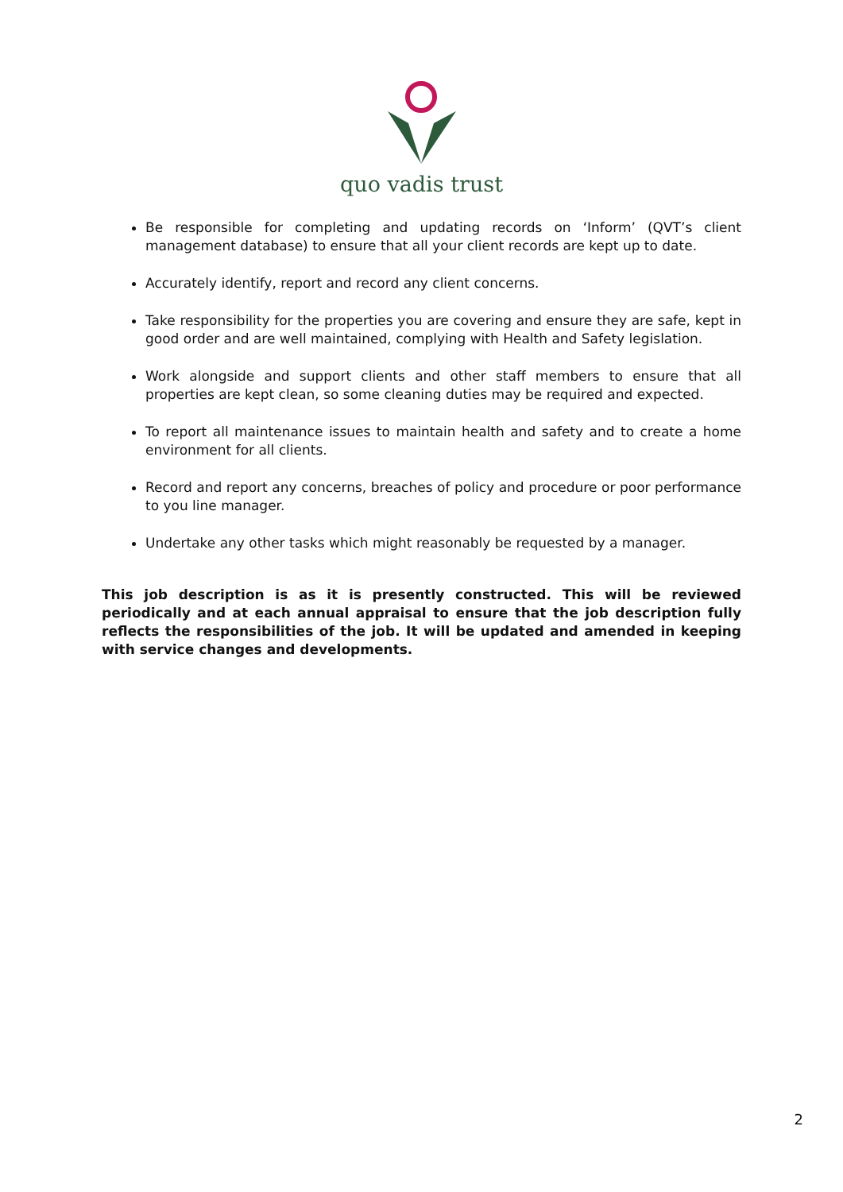quo vadis trust
Be responsible for completing and updating records on ‘Inform’ (QVT’s client management database) to ensure that all your client records are kept up to date.
Accurately identify, report and record any client concerns.
Take responsibility for the properties you are covering and ensure they are safe, kept in good order and are well maintained, complying with Health and Safety legislation.
Work alongside and support clients and other staff members to ensure that all properties are kept clean, so some cleaning duties may be required and expected.
To report all maintenance issues to maintain health and safety and to create a home environment for all clients.
Record and report any concerns, breaches of policy and procedure or poor performance to you line manager.
Undertake any other tasks which might reasonably be requested by a manager.
This job description is as it is presently constructed. This will be reviewed periodically and at each annual appraisal to ensure that the job description fully reflects the responsibilities of the job. It will be updated and amended in keeping with service changes and developments.
2